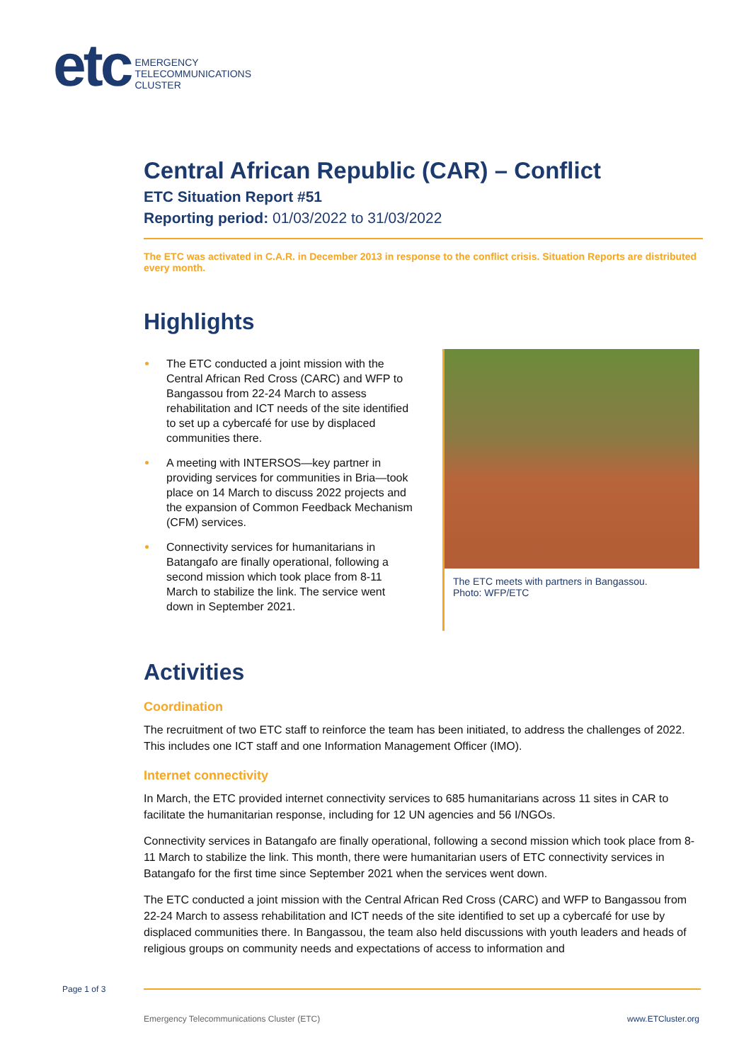etc
EMERGENCY
TELECOMMUNICATIONS
CLUSTER
Central African Republic (CAR) – Conflict
ETC Situation Report #51
Reporting period: 01/03/2022 to 31/03/2022
The ETC was activated in C.A.R. in December 2013 in response to the conflict crisis. Situation Reports are distributed every month.
Highlights
The ETC conducted a joint mission with the Central African Red Cross (CARC) and WFP to Bangassou from 22-24 March to assess rehabilitation and ICT needs of the site identified to set up a cybercafé for use by displaced communities there.
A meeting with INTERSOS—key partner in providing services for communities in Bria—took place on 14 March to discuss 2022 projects and the expansion of Common Feedback Mechanism (CFM) services.
Connectivity services for humanitarians in Batangafo are finally operational, following a second mission which took place from 8-11 March to stabilize the link. The service went down in September 2021.
The ETC meets with partners in Bangassou.
Photo: WFP/ETC
Activities
Coordination
The recruitment of two ETC staff to reinforce the team has been initiated, to address the challenges of 2022. This includes one ICT staff and one Information Management Officer (IMO).
Internet connectivity
In March, the ETC provided internet connectivity services to 685 humanitarians across 11 sites in CAR to facilitate the humanitarian response, including for 12 UN agencies and 56 I/NGOs.
Connectivity services in Batangafo are finally operational, following a second mission which took place from 8-11 March to stabilize the link. This month, there were humanitarian users of ETC connectivity services in Batangafo for the first time since September 2021 when the services went down.
The ETC conducted a joint mission with the Central African Red Cross (CARC) and WFP to Bangassou from 22-24 March to assess rehabilitation and ICT needs of the site identified to set up a cybercafé for use by displaced communities there. In Bangassou, the team also held discussions with youth leaders and heads of religious groups on community needs and expectations of access to information and
Page 1 of 3
Emergency Telecommunications Cluster (ETC) www.ETCluster.org